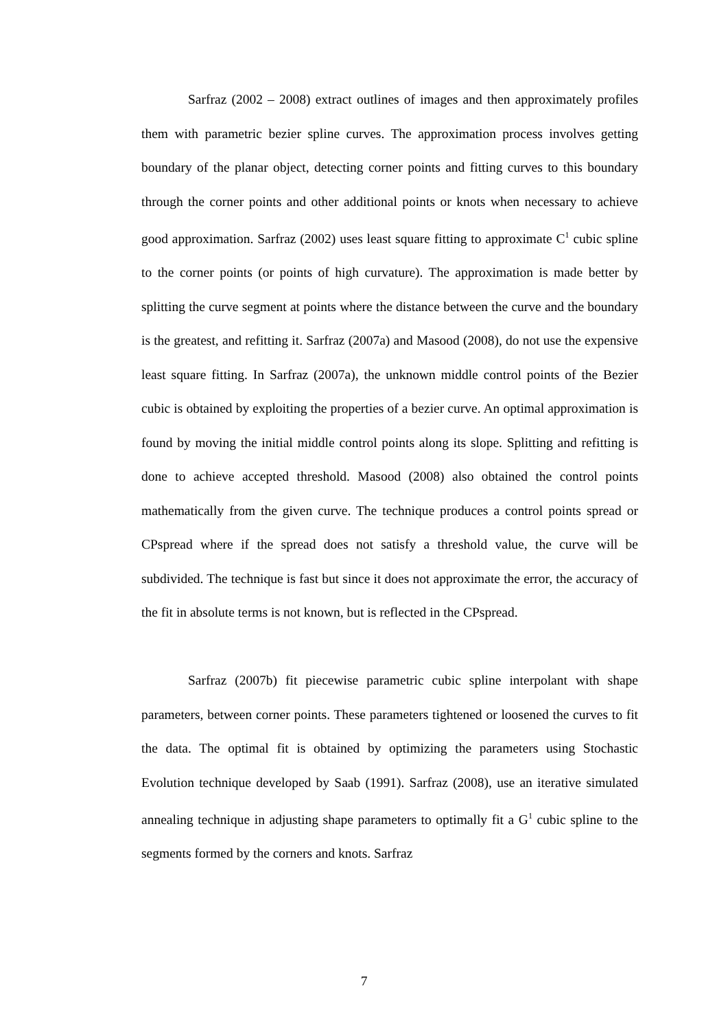Sarfraz (2002 – 2008) extract outlines of images and then approximately profiles them with parametric bezier spline curves. The approximation process involves getting boundary of the planar object, detecting corner points and fitting curves to this boundary through the corner points and other additional points or knots when necessary to achieve good approximation. Sarfraz (2002) uses least square fitting to approximate C<sup>1</sup> cubic spline to the corner points (or points of high curvature). The approximation is made better by splitting the curve segment at points where the distance between the curve and the boundary is the greatest, and refitting it. Sarfraz (2007a) and Masood (2008), do not use the expensive least square fitting. In Sarfraz (2007a), the unknown middle control points of the Bezier cubic is obtained by exploiting the properties of a bezier curve. An optimal approximation is found by moving the initial middle control points along its slope. Splitting and refitting is done to achieve accepted threshold. Masood (2008) also obtained the control points mathematically from the given curve. The technique produces a control points spread or CPspread where if the spread does not satisfy a threshold value, the curve will be subdivided. The technique is fast but since it does not approximate the error, the accuracy of the fit in absolute terms is not known, but is reflected in the CPspread.
Sarfraz (2007b) fit piecewise parametric cubic spline interpolant with shape parameters, between corner points. These parameters tightened or loosened the curves to fit the data. The optimal fit is obtained by optimizing the parameters using Stochastic Evolution technique developed by Saab (1991). Sarfraz (2008), use an iterative simulated annealing technique in adjusting shape parameters to optimally fit a G<sup>1</sup> cubic spline to the segments formed by the corners and knots. Sarfraz
7